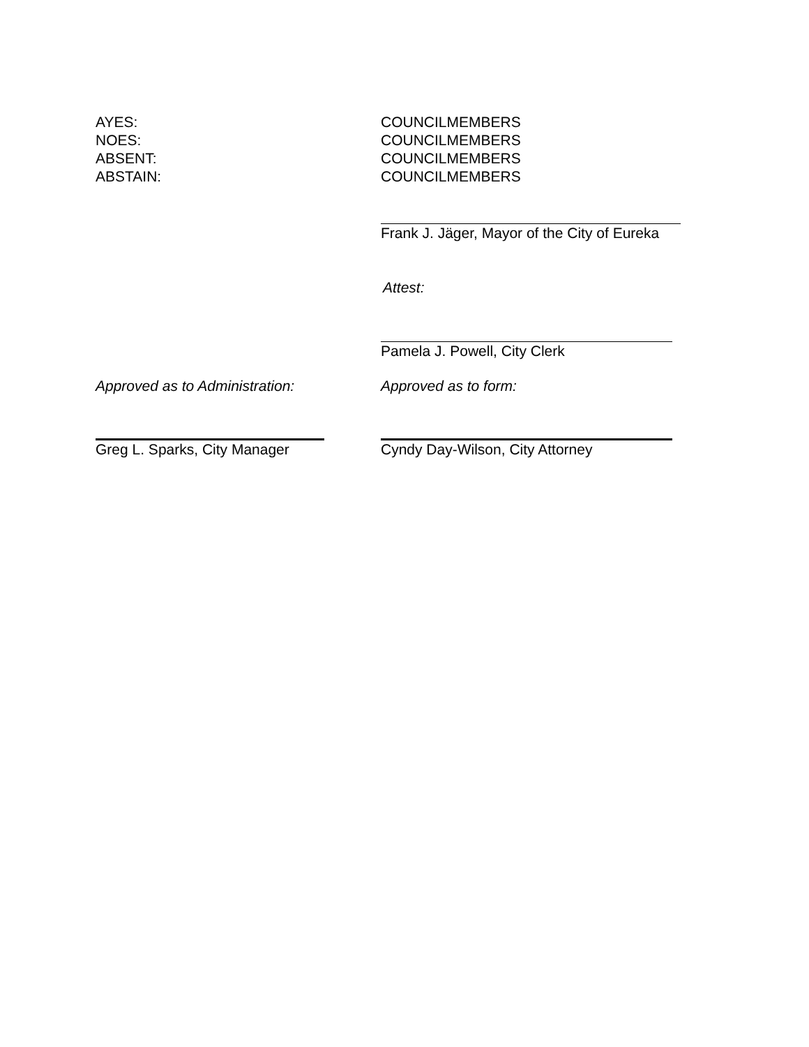AYES:
NOES:
ABSENT:
ABSTAIN:
COUNCILMEMBERS
COUNCILMEMBERS
COUNCILMEMBERS
COUNCILMEMBERS
Frank J. Jäger, Mayor of the City of Eureka
Attest:
Pamela J. Powell, City Clerk
Approved as to Administration: Approved as to form:
Greg L. Sparks, City Manager Cyndy Day-Wilson, City Attorney